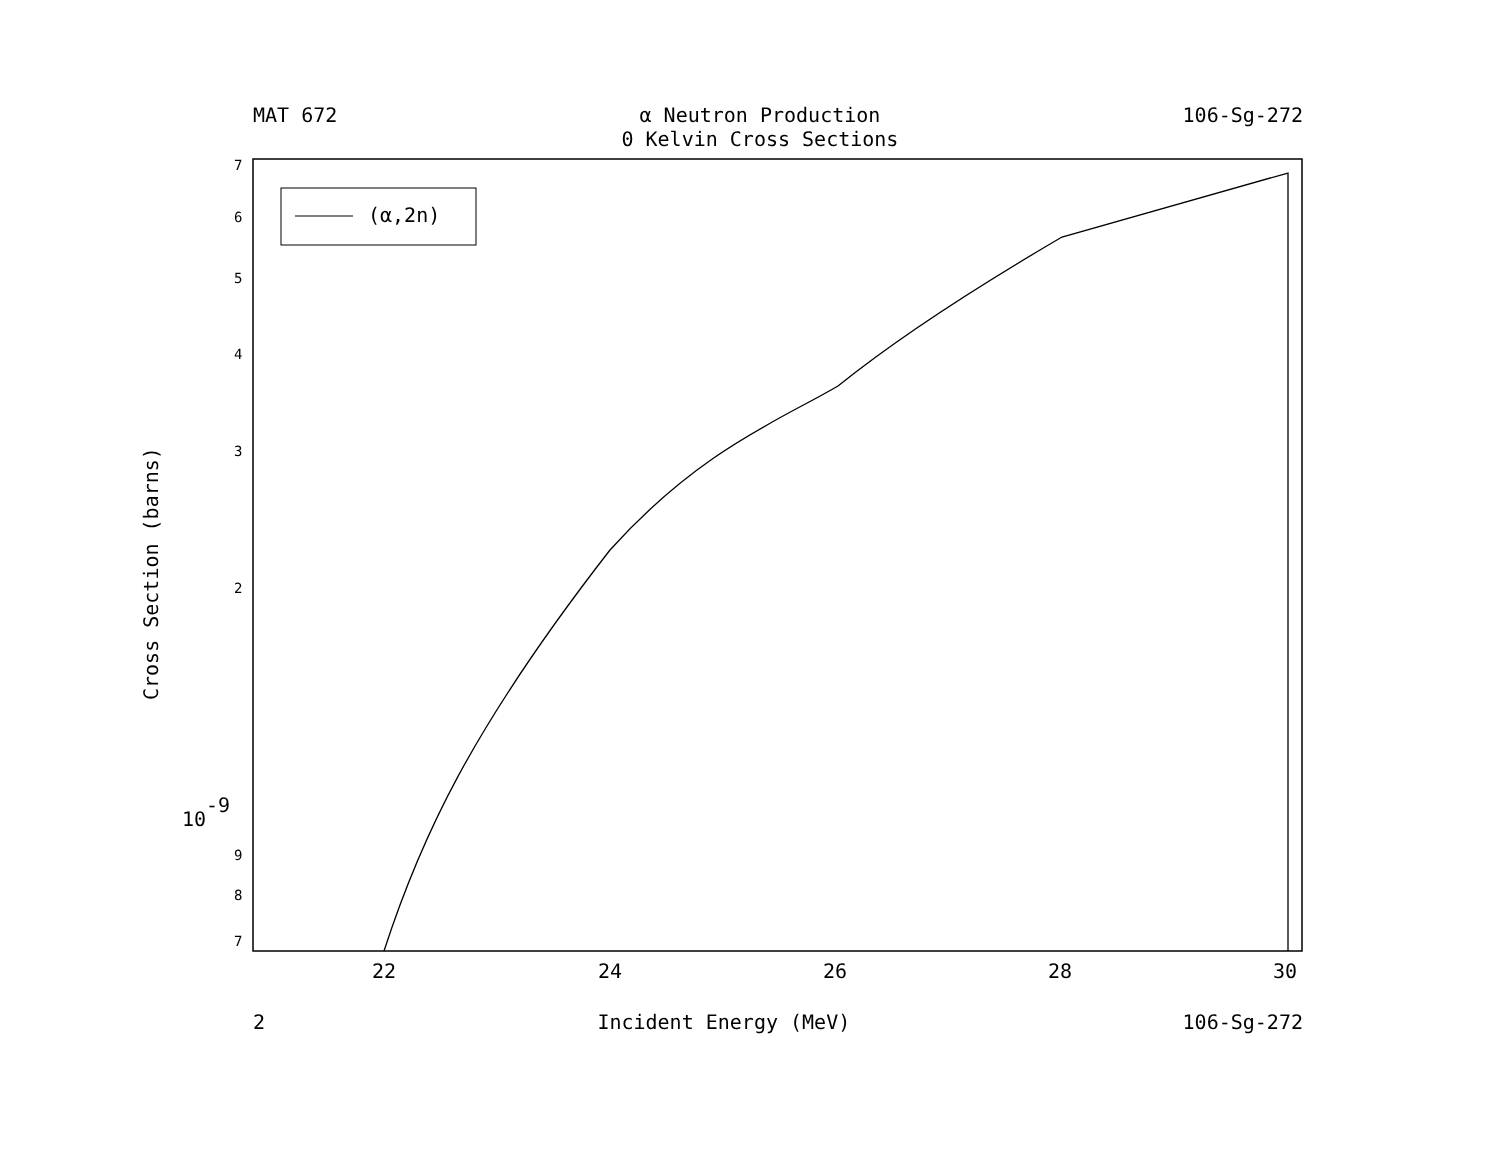MAT 672 α Neutron Production
0 Kelvin Cross Sections
106-Sg-272
(α,2n)
7
6
5
4
3
2
10
-9
9
8
7
22
24
26
28
30
Cross Section (barns)
2 Incident Energy (MeV) 106-Sg-272